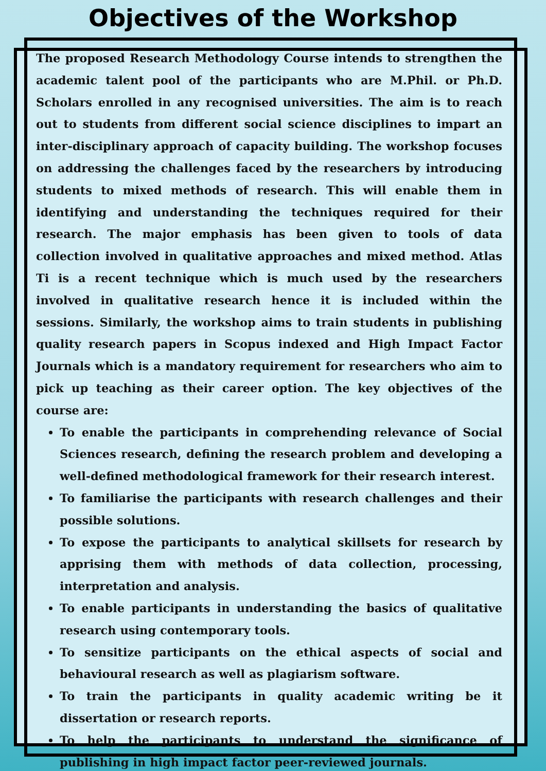Objectives of the Workshop
The proposed Research Methodology Course intends to strengthen the academic talent pool of the participants who are M.Phil. or Ph.D. Scholars enrolled in any recognised universities. The aim is to reach out to students from different social science disciplines to impart an inter-disciplinary approach of capacity building. The workshop focuses on addressing the challenges faced by the researchers by introducing students to mixed methods of research. This will enable them in identifying and understanding the techniques required for their research. The major emphasis has been given to tools of data collection involved in qualitative approaches and mixed method. Atlas Ti is a recent technique which is much used by the researchers involved in qualitative research hence it is included within the sessions. Similarly, the workshop aims to train students in publishing quality research papers in Scopus indexed and High Impact Factor Journals which is a mandatory requirement for researchers who aim to pick up teaching as their career option. The key objectives of the course are:
To enable the participants in comprehending relevance of Social Sciences research, defining the research problem and developing a well-defined methodological framework for their research interest.
To familiarise the participants with research challenges and their possible solutions.
To expose the participants to analytical skillsets for research by apprising them with methods of data collection, processing, interpretation and analysis.
To enable participants in understanding the basics of qualitative research using contemporary tools.
To sensitize participants on the ethical aspects of social and behavioural research as well as plagiarism software.
To train the participants in quality academic writing be it dissertation or research reports.
To help the participants to understand the significance of publishing in high impact factor peer-reviewed journals.